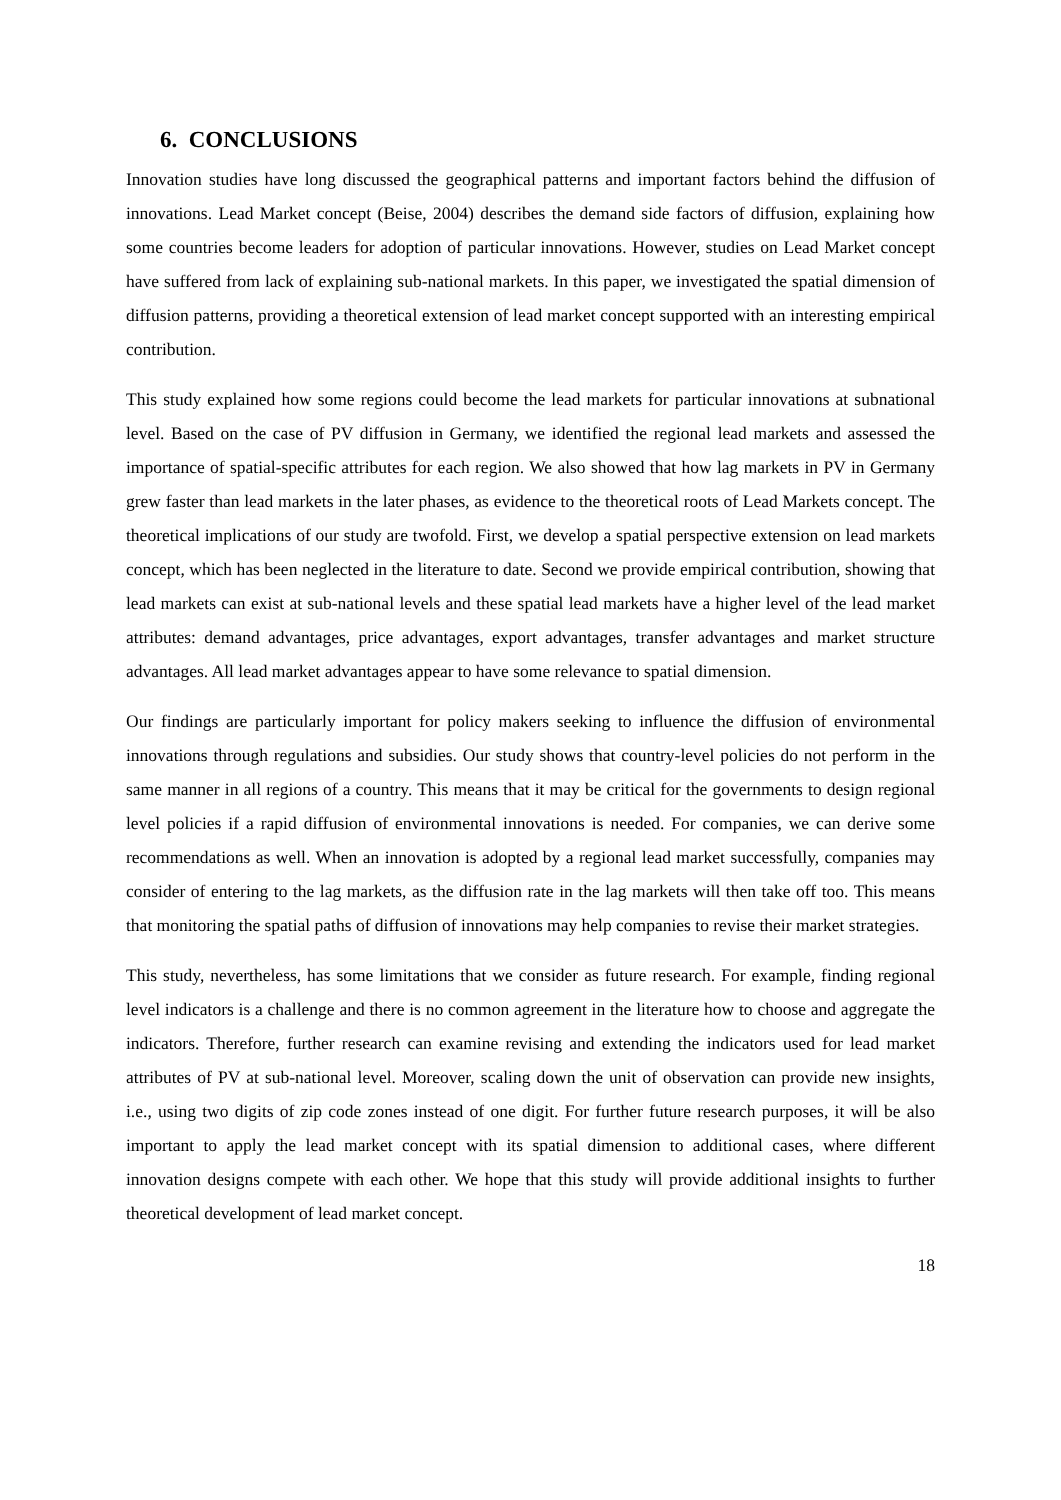6. CONCLUSIONS
Innovation studies have long discussed the geographical patterns and important factors behind the diffusion of innovations. Lead Market concept (Beise, 2004) describes the demand side factors of diffusion, explaining how some countries become leaders for adoption of particular innovations. However, studies on Lead Market concept have suffered from lack of explaining sub-national markets. In this paper, we investigated the spatial dimension of diffusion patterns, providing a theoretical extension of lead market concept supported with an interesting empirical contribution.
This study explained how some regions could become the lead markets for particular innovations at subnational level. Based on the case of PV diffusion in Germany, we identified the regional lead markets and assessed the importance of spatial-specific attributes for each region. We also showed that how lag markets in PV in Germany grew faster than lead markets in the later phases, as evidence to the theoretical roots of Lead Markets concept. The theoretical implications of our study are twofold. First, we develop a spatial perspective extension on lead markets concept, which has been neglected in the literature to date. Second we provide empirical contribution, showing that lead markets can exist at sub-national levels and these spatial lead markets have a higher level of the lead market attributes: demand advantages, price advantages, export advantages, transfer advantages and market structure advantages. All lead market advantages appear to have some relevance to spatial dimension.
Our findings are particularly important for policy makers seeking to influence the diffusion of environmental innovations through regulations and subsidies. Our study shows that country-level policies do not perform in the same manner in all regions of a country. This means that it may be critical for the governments to design regional level policies if a rapid diffusion of environmental innovations is needed. For companies, we can derive some recommendations as well. When an innovation is adopted by a regional lead market successfully, companies may consider of entering to the lag markets, as the diffusion rate in the lag markets will then take off too. This means that monitoring the spatial paths of diffusion of innovations may help companies to revise their market strategies.
This study, nevertheless, has some limitations that we consider as future research. For example, finding regional level indicators is a challenge and there is no common agreement in the literature how to choose and aggregate the indicators. Therefore, further research can examine revising and extending the indicators used for lead market attributes of PV at sub-national level. Moreover, scaling down the unit of observation can provide new insights, i.e., using two digits of zip code zones instead of one digit. For further future research purposes, it will be also important to apply the lead market concept with its spatial dimension to additional cases, where different innovation designs compete with each other. We hope that this study will provide additional insights to further theoretical development of lead market concept.
18